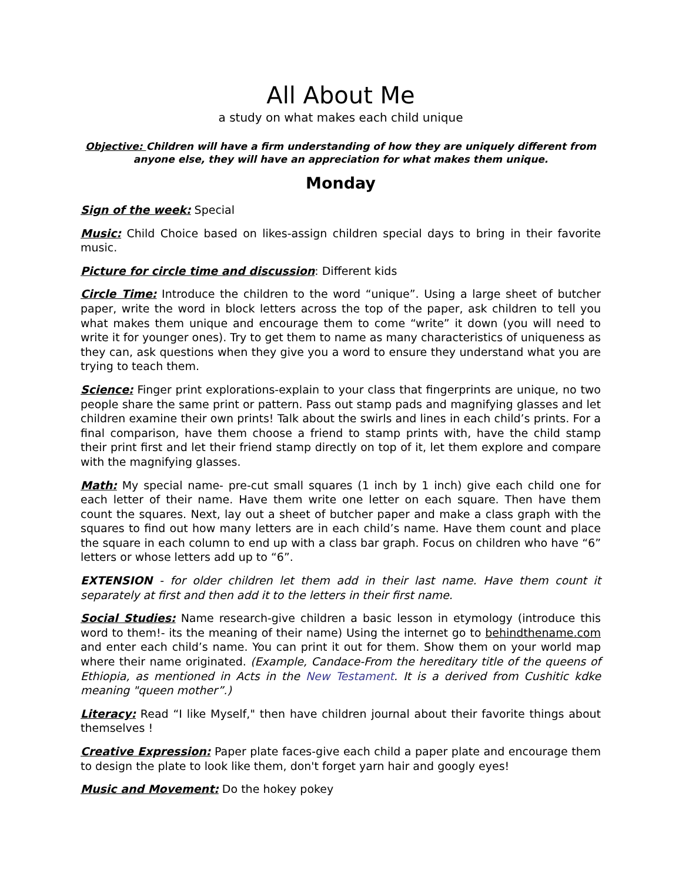All About Me
a study on what makes each child unique
Objective: Children will have a firm understanding of how they are uniquely different from anyone else, they will have an appreciation for what makes them unique.
Monday
Sign of the week: Special
Music: Child Choice based on likes-assign children special days to bring in their favorite music.
Picture for circle time and discussion: Different kids
Circle Time: Introduce the children to the word “unique”. Using a large sheet of butcher paper, write the word in block letters across the top of the paper, ask children to tell you what makes them unique and encourage them to come “write” it down (you will need to write it for younger ones). Try to get them to name as many characteristics of uniqueness as they can, ask questions when they give you a word to ensure they understand what you are trying to teach them.
Science: Finger print explorations-explain to your class that fingerprints are unique, no two people share the same print or pattern. Pass out stamp pads and magnifying glasses and let children examine their own prints! Talk about the swirls and lines in each child’s prints. For a final comparison, have them choose a friend to stamp prints with, have the child stamp their print first and let their friend stamp directly on top of it, let them explore and compare with the magnifying glasses.
Math: My special name- pre-cut small squares (1 inch by 1 inch) give each child one for each letter of their name. Have them write one letter on each square. Then have them count the squares. Next, lay out a sheet of butcher paper and make a class graph with the squares to find out how many letters are in each child’s name. Have them count and place the square in each column to end up with a class bar graph. Focus on children who have “6” letters or whose letters add up to “6”.
EXTENSION - for older children let them add in their last name. Have them count it separately at first and then add it to the letters in their first name.
Social Studies: Name research-give children a basic lesson in etymology (introduce this word to them!- its the meaning of their name) Using the internet go to behindthename.com and enter each child’s name. You can print it out for them. Show them on your world map where their name originated. (Example, Candace-From the hereditary title of the queens of Ethiopia, as mentioned in Acts in the New Testament. It is a derived from Cushitic kdke meaning "queen mother”.)
Literacy: Read “I like Myself," then have children journal about their favorite things about themselves !
Creative Expression: Paper plate faces-give each child a paper plate and encourage them to design the plate to look like them, don't forget yarn hair and googly eyes!
Music and Movement: Do the hokey pokey